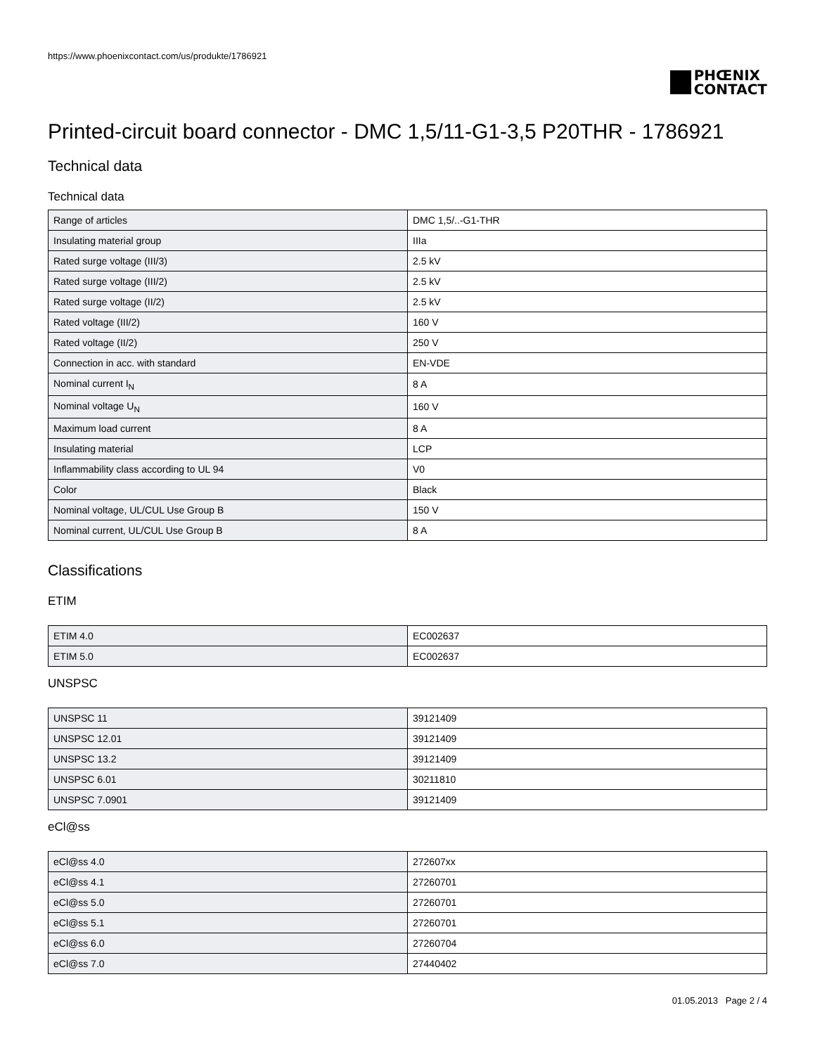https://www.phoenixcontact.com/us/produkte/1786921
PHŒNIX
CONTACT
Printed-circuit board connector - DMC 1,5/11-G1-3,5 P20THR - 1786921
Technical data
Technical data
| Range of articles | DMC 1,5/..-G1-THR |
| Insulating material group | IIIa |
| Rated surge voltage (III/3) | 2.5 kV |
| Rated surge voltage (III/2) | 2.5 kV |
| Rated surge voltage (II/2) | 2.5 kV |
| Rated voltage (III/2) | 160 V |
| Rated voltage (II/2) | 250 V |
| Connection in acc. with standard | EN-VDE |
| Nominal current I<sub>N</sub> | 8 A |
| Nominal voltage U<sub>N</sub> | 160 V |
| Maximum load current | 8 A |
| Insulating material | LCP |
| Inflammability class according to UL 94 | V0 |
| Color | Black |
| Nominal voltage, UL/CUL Use Group B | 150 V |
| Nominal current, UL/CUL Use Group B | 8 A |
Classifications
ETIM
| ETIM 4.0 | EC002637 |
| ETIM 5.0 | EC002637 |
UNSPSC
| UNSPSC 11 | 39121409 |
| UNSPSC 12.01 | 39121409 |
| UNSPSC 13.2 | 39121409 |
| UNSPSC 6.01 | 30211810 |
| UNSPSC 7.0901 | 39121409 |
eCl@ss
| eCl@ss 4.0 | 272607xx |
| eCl@ss 4.1 | 27260701 |
| eCl@ss 5.0 | 27260701 |
| eCl@ss 5.1 | 27260701 |
| eCl@ss 6.0 | 27260704 |
| eCl@ss 7.0 | 27440402 |
01.05.2013 Page 2 / 4